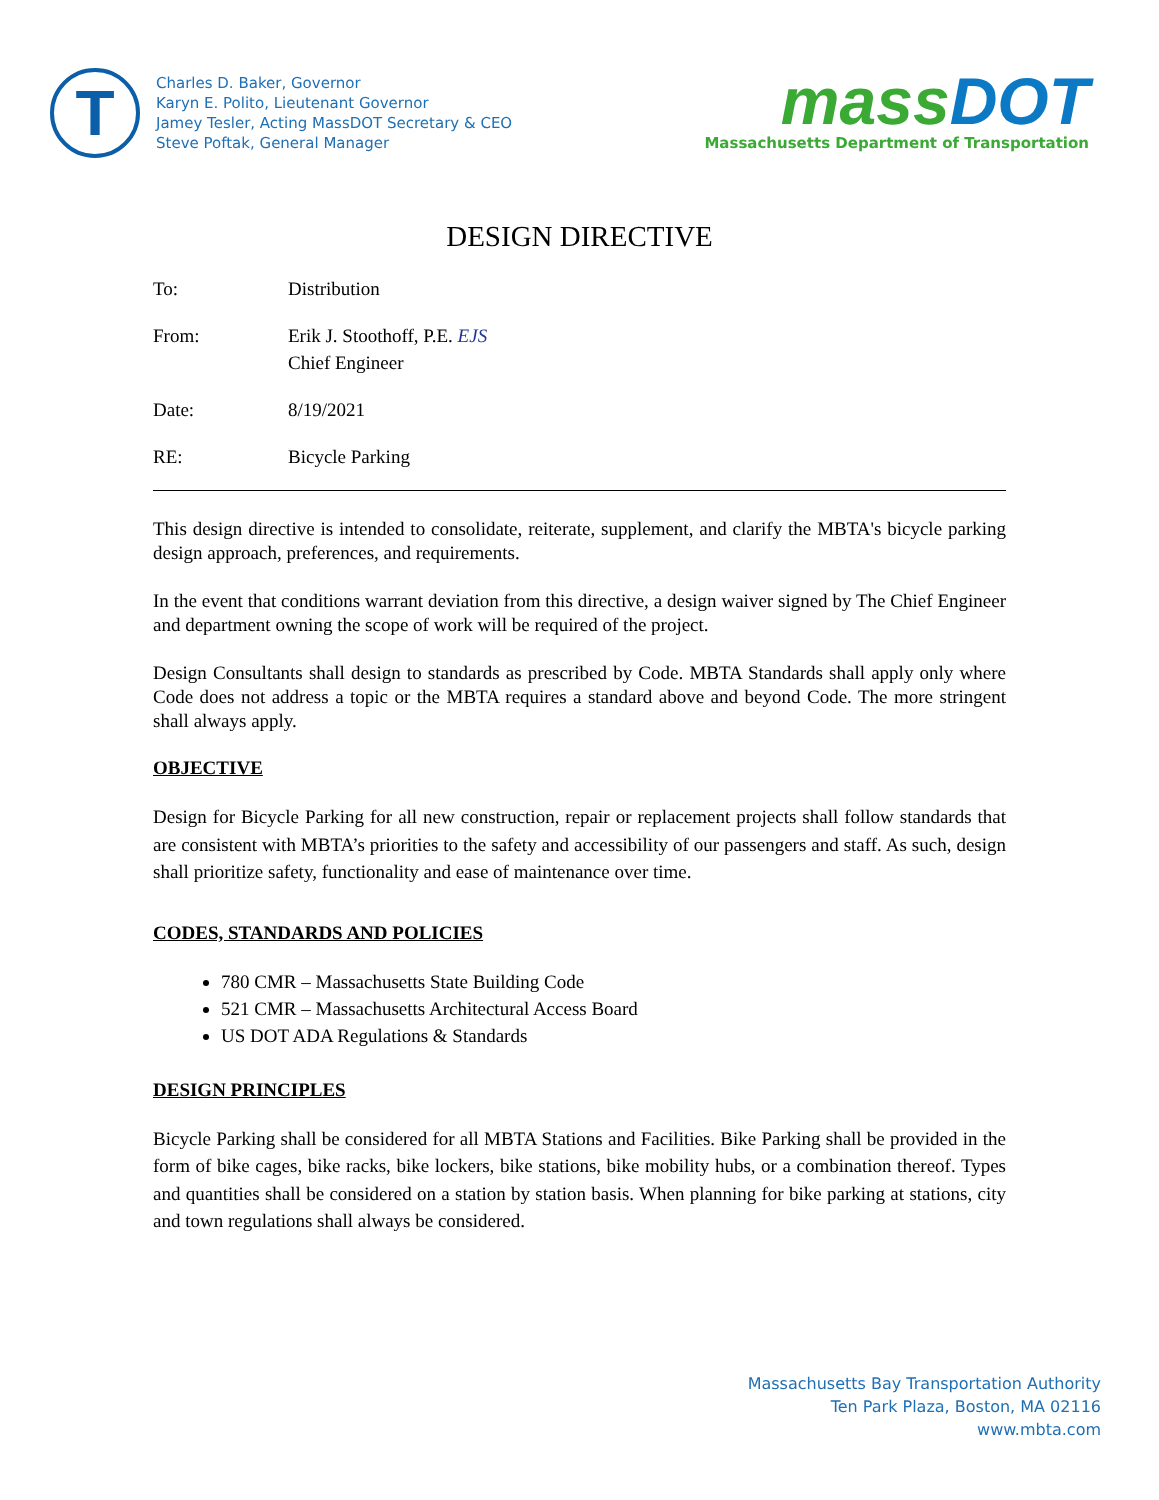T
Charles D. Baker, Governor
Karyn E. Polito, Lieutenant Governor
Jamey Tesler, Acting MassDOT Secretary & CEO
Steve Poftak, General Manager
mass DOT
Massachusetts Department of Transportation
DESIGN DIRECTIVE
To: Distribution
From: Erik J. Stoothoff, P.E. EJS
Chief Engineer
Date: 8/19/2021
RE: Bicycle Parking
This design directive is intended to consolidate, reiterate, supplement, and clarify the MBTA's bicycle parking design approach, preferences, and requirements.
In the event that conditions warrant deviation from this directive, a design waiver signed by The Chief Engineer and department owning the scope of work will be required of the project.
Design Consultants shall design to standards as prescribed by Code. MBTA Standards shall apply only where Code does not address a topic or the MBTA requires a standard above and beyond Code. The more stringent shall always apply.
OBJECTIVE
Design for Bicycle Parking for all new construction, repair or replacement projects shall follow standards that are consistent with MBTA’s priorities to the safety and accessibility of our passengers and staff. As such, design shall prioritize safety, functionality and ease of maintenance over time.
CODES, STANDARDS AND POLICIES
780 CMR – Massachusetts State Building Code
521 CMR – Massachusetts Architectural Access Board
US DOT ADA Regulations & Standards
DESIGN PRINCIPLES
Bicycle Parking shall be considered for all MBTA Stations and Facilities. Bike Parking shall be provided in the form of bike cages, bike racks, bike lockers, bike stations, bike mobility hubs, or a combination thereof. Types and quantities shall be considered on a station by station basis. When planning for bike parking at stations, city and town regulations shall always be considered.
Massachusetts Bay Transportation Authority
Ten Park Plaza, Boston, MA 02116
www.mbta.com